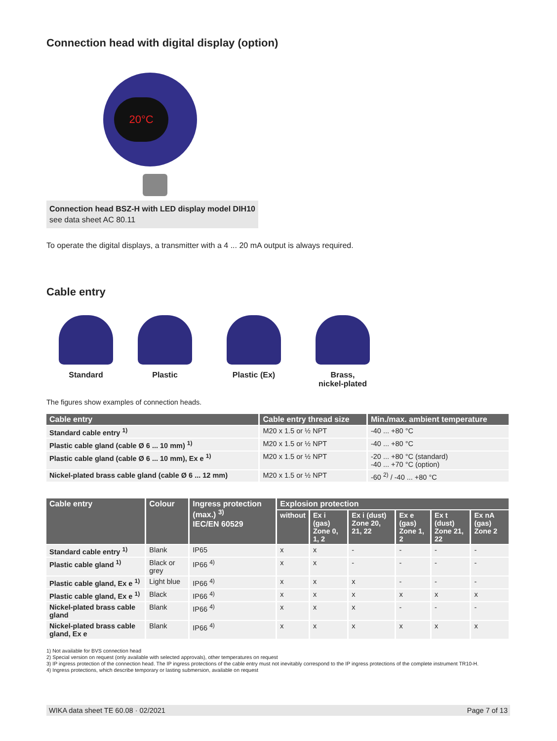Connection head with digital display (option)
20°C
Connection head BSZ-H with LED display model DIH10
see data sheet AC 80.11
To operate the digital displays, a transmitter with a 4 ... 20 mA output is always required.
Cable entry
Standard Plastic Plastic (Ex) Brass,
nickel-plated
The figures show examples of connection heads.
| Cable entry | Cable entry thread size | Min./max. ambient temperature |
| --- | --- | --- |
| Standard cable entry <sup>1)</sup> | M20 x 1.5 or ½ NPT | -40 ... +80 °C |
| Plastic cable gland (cable Ø 6 ... 10 mm) <sup>1)</sup> | M20 x 1.5 or ½ NPT | -40 ... +80 °C |
| Plastic cable gland (cable Ø 6 ... 10 mm), Ex e <sup>1)</sup> | M20 x 1.5 or ½ NPT | -20 ... +80 °C (standard) -40 ... +70 °C (option) |
| Nickel-plated brass cable gland (cable Ø 6 ... 12 mm) | M20 x 1.5 or ½ NPT | -60 <sup>2)</sup> / -40 ... +80 °C |
| Cable entry | Colour | Ingress protection (max.) <sup>3)</sup> IEC/EN 60529 | Explosion protection | | | | | |
| --- | --- | --- | --- | --- | --- | --- | --- | --- |
| | | | without | Ex i (gas) Zone 0, 1, 2 | Ex i (dust) Zone 20, 21, 22 | Ex e (gas) Zone 1, 2 | Ex t (dust) Zone 21, 22 | Ex nA (gas) Zone 2 |
| Standard cable entry <sup>1)</sup> | Blank | IP65 | x | x | - | - | - | - |
| Plastic cable gland <sup>1)</sup> | Black or grey | IP66 <sup>4)</sup> | x | x | - | - | - | - |
| Plastic cable gland, Ex e <sup>1)</sup> | Light blue | IP66 <sup>4)</sup> | x | x | x | - | - | - |
| Plastic cable gland, Ex e <sup>1)</sup> | Black | IP66 <sup>4)</sup> | x | x | x | x | x | x |
| Nickel-plated brass cable gland | Blank | IP66 <sup>4)</sup> | x | x | x | - | - | - |
| Nickel-plated brass cable gland, Ex e | Blank | IP66 <sup>4)</sup> | x | x | x | x | x | x |
1) Not available for BVS connection head
2) Special version on request (only available with selected approvals), other temperatures on request
3) IP ingress protection of the connection head. The IP ingress protections of the cable entry must not inevitably correspond to the IP ingress protections of the complete instrument TR10-H.
4) Ingress protections, which describe temporary or lasting submersion, available on request
WIKA data sheet TE 60.08 · 02/2021 Page 7 of 13